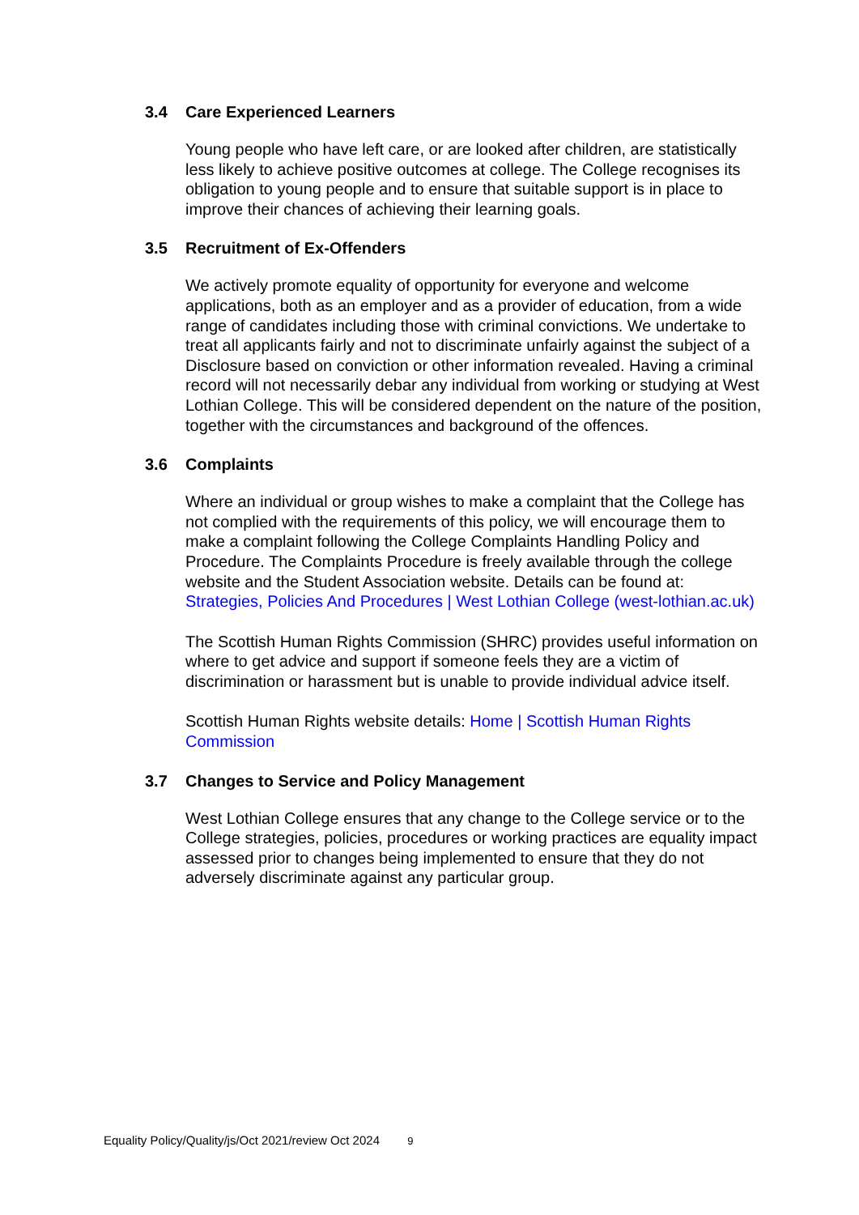3.4 Care Experienced Learners
Young people who have left care, or are looked after children, are statistically less likely to achieve positive outcomes at college. The College recognises its obligation to young people and to ensure that suitable support is in place to improve their chances of achieving their learning goals.
3.5 Recruitment of Ex-Offenders
We actively promote equality of opportunity for everyone and welcome applications, both as an employer and as a provider of education, from a wide range of candidates including those with criminal convictions. We undertake to treat all applicants fairly and not to discriminate unfairly against the subject of a Disclosure based on conviction or other information revealed. Having a criminal record will not necessarily debar any individual from working or studying at West Lothian College. This will be considered dependent on the nature of the position, together with the circumstances and background of the offences.
3.6 Complaints
Where an individual or group wishes to make a complaint that the College has not complied with the requirements of this policy, we will encourage them to make a complaint following the College Complaints Handling Policy and Procedure. The Complaints Procedure is freely available through the college website and the Student Association website. Details can be found at: Strategies, Policies And Procedures | West Lothian College (west-lothian.ac.uk)
The Scottish Human Rights Commission (SHRC) provides useful information on where to get advice and support if someone feels they are a victim of discrimination or harassment but is unable to provide individual advice itself.
Scottish Human Rights website details: Home | Scottish Human Rights Commission
3.7 Changes to Service and Policy Management
West Lothian College ensures that any change to the College service or to the College strategies, policies, procedures or working practices are equality impact assessed prior to changes being implemented to ensure that they do not adversely discriminate against any particular group.
Equality Policy/Quality/js/Oct 2021/review Oct 2024 9